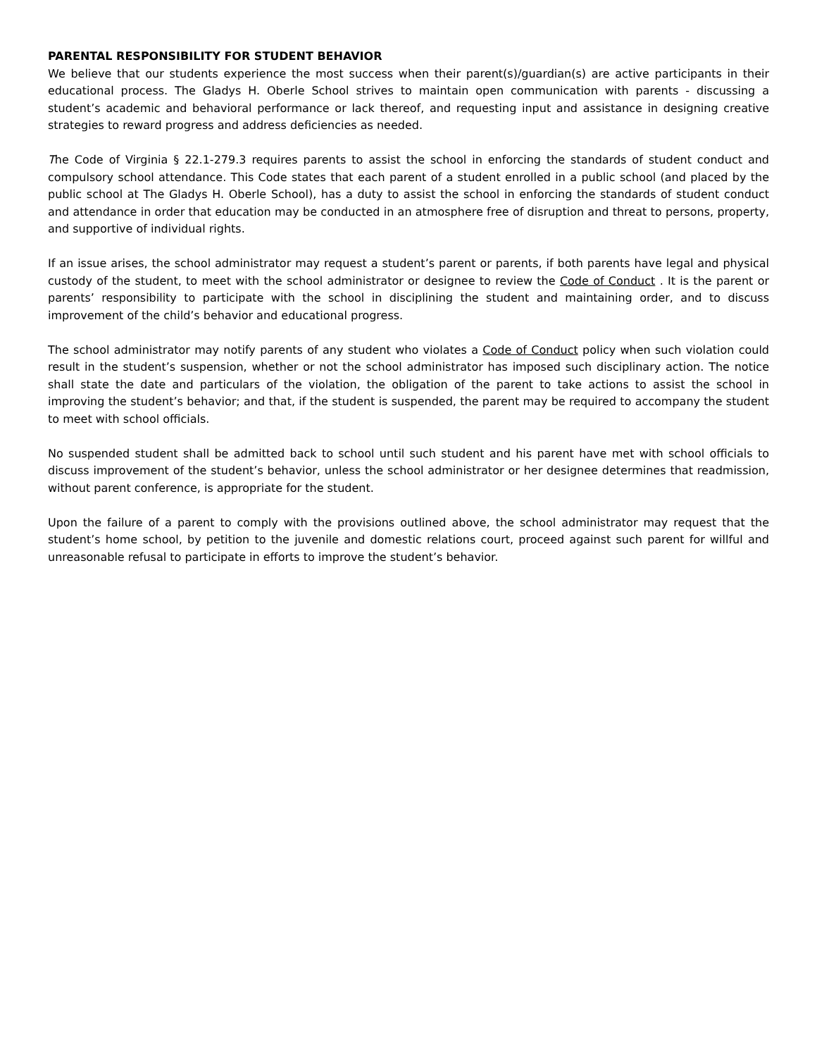PARENTAL RESPONSIBILITY FOR STUDENT BEHAVIOR
We believe that our students experience the most success when their parent(s)/guardian(s) are active participants in their educational process. The Gladys H. Oberle School strives to maintain open communication with parents - discussing a student’s academic and behavioral performance or lack thereof, and requesting input and assistance in designing creative strategies to reward progress and address deficiencies as needed.
The Code of Virginia § 22.1-279.3 requires parents to assist the school in enforcing the standards of student conduct and compulsory school attendance. This Code states that each parent of a student enrolled in a public school (and placed by the public school at The Gladys H. Oberle School), has a duty to assist the school in enforcing the standards of student conduct and attendance in order that education may be conducted in an atmosphere free of disruption and threat to persons, property, and supportive of individual rights.
If an issue arises, the school administrator may request a student’s parent or parents, if both parents have legal and physical custody of the student, to meet with the school administrator or designee to review the Code of Conduct . It is the parent or parents’ responsibility to participate with the school in disciplining the student and maintaining order, and to discuss improvement of the child’s behavior and educational progress.
The school administrator may notify parents of any student who violates a Code of Conduct policy when such violation could result in the student’s suspension, whether or not the school administrator has imposed such disciplinary action. The notice shall state the date and particulars of the violation, the obligation of the parent to take actions to assist the school in improving the student’s behavior; and that, if the student is suspended, the parent may be required to accompany the student to meet with school officials.
No suspended student shall be admitted back to school until such student and his parent have met with school officials to discuss improvement of the student’s behavior, unless the school administrator or her designee determines that readmission, without parent conference, is appropriate for the student.
Upon the failure of a parent to comply with the provisions outlined above, the school administrator may request that the student’s home school, by petition to the juvenile and domestic relations court, proceed against such parent for willful and unreasonable refusal to participate in efforts to improve the student’s behavior.